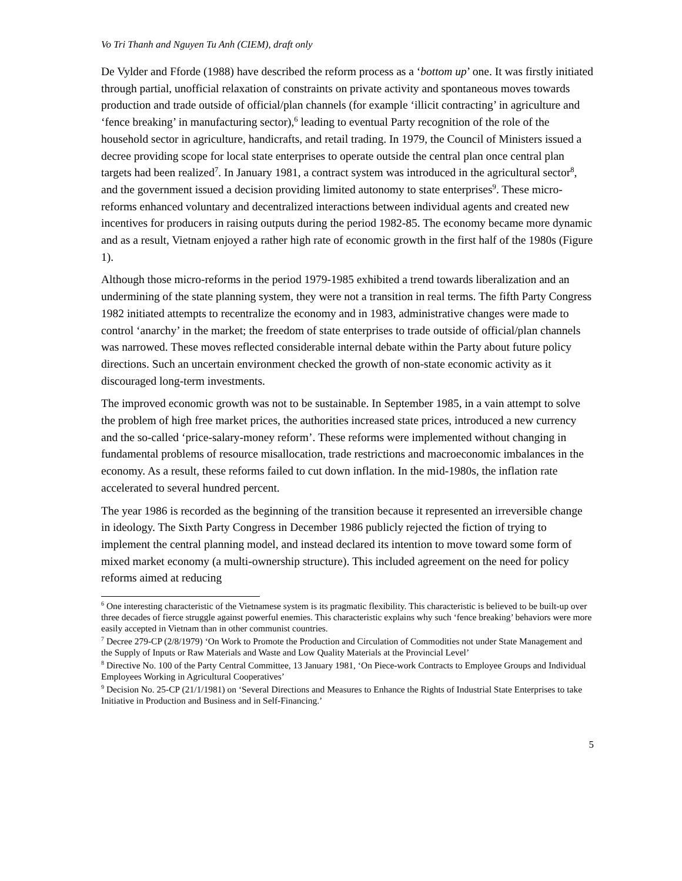Vo Tri Thanh and Nguyen Tu Anh (CIEM), draft only
De Vylder and Fforde (1988) have described the reform process as a ‘bottom up’ one. It was firstly initiated through partial, unofficial relaxation of constraints on private activity and spontaneous moves towards production and trade outside of official/plan channels (for example ‘illicit contracting’ in agriculture and ‘fence breaking’ in manufacturing sector),<sup>6</sup> leading to eventual Party recognition of the role of the household sector in agriculture, handicrafts, and retail trading. In 1979, the Council of Ministers issued a decree providing scope for local state enterprises to operate outside the central plan once central plan targets had been realized<sup>7</sup>. In January 1981, a contract system was introduced in the agricultural sector<sup>8</sup>, and the government issued a decision providing limited autonomy to state enterprises<sup>9</sup>. These micro-reforms enhanced voluntary and decentralized interactions between individual agents and created new incentives for producers in raising outputs during the period 1982-85. The economy became more dynamic and as a result, Vietnam enjoyed a rather high rate of economic growth in the first half of the 1980s (Figure 1).
Although those micro-reforms in the period 1979-1985 exhibited a trend towards liberalization and an undermining of the state planning system, they were not a transition in real terms. The fifth Party Congress 1982 initiated attempts to recentralize the economy and in 1983, administrative changes were made to control ‘anarchy’ in the market; the freedom of state enterprises to trade outside of official/plan channels was narrowed. These moves reflected considerable internal debate within the Party about future policy directions. Such an uncertain environment checked the growth of non-state economic activity as it discouraged long-term investments.
The improved economic growth was not to be sustainable. In September 1985, in a vain attempt to solve the problem of high free market prices, the authorities increased state prices, introduced a new currency and the so-called ‘price-salary-money reform’. These reforms were implemented without changing in fundamental problems of resource misallocation, trade restrictions and macroeconomic imbalances in the economy. As a result, these reforms failed to cut down inflation. In the mid-1980s, the inflation rate accelerated to several hundred percent.
The year 1986 is recorded as the beginning of the transition because it represented an irreversible change in ideology. The Sixth Party Congress in December 1986 publicly rejected the fiction of trying to implement the central planning model, and instead declared its intention to move toward some form of mixed market economy (a multi-ownership structure). This included agreement on the need for policy reforms aimed at reducing
<sup>6</sup> One interesting characteristic of the Vietnamese system is its pragmatic flexibility. This characteristic is believed to be built-up over three decades of fierce struggle against powerful enemies. This characteristic explains why such ‘fence breaking’ behaviors were more easily accepted in Vietnam than in other communist countries.
<sup>7</sup> Decree 279-CP (2/8/1979) ‘On Work to Promote the Production and Circulation of Commodities not under State Management and the Supply of Inputs or Raw Materials and Waste and Low Quality Materials at the Provincial Level’
<sup>8</sup> Directive No. 100 of the Party Central Committee, 13 January 1981, ‘On Piece-work Contracts to Employee Groups and Individual Employees Working in Agricultural Cooperatives’
<sup>9</sup> Decision No. 25-CP (21/1/1981) on ‘Several Directions and Measures to Enhance the Rights of Industrial State Enterprises to take Initiative in Production and Business and in Self-Financing.’
5